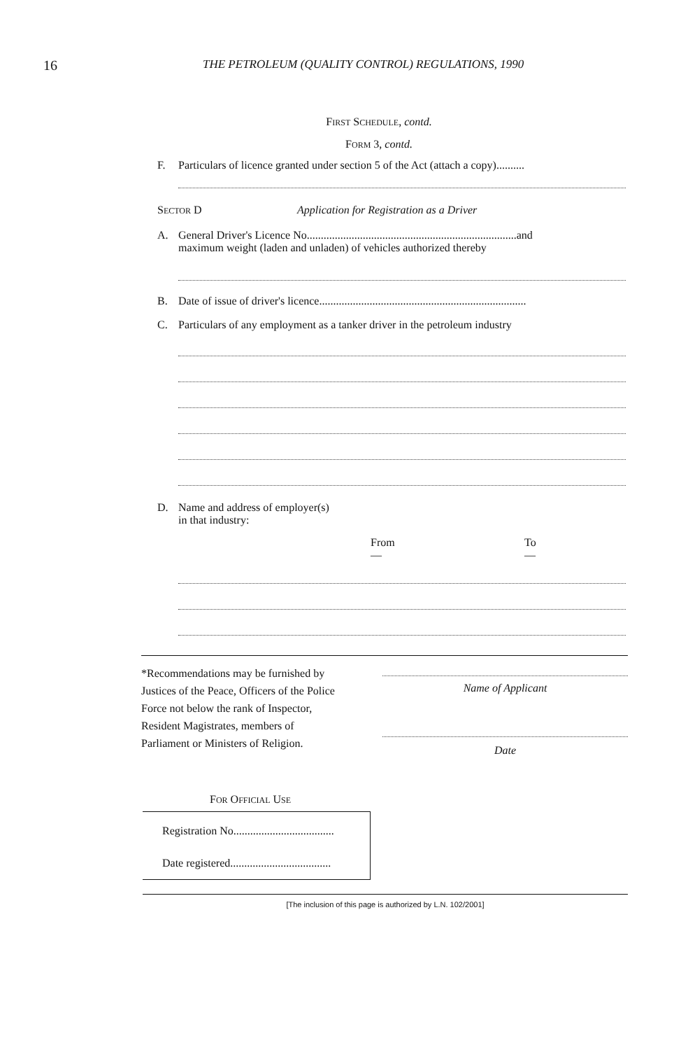16
THE PETROLEUM (QUALITY CONTROL) REGULATIONS, 1990
FIRST SCHEDULE, contd.
FORM 3, contd.
F. Particulars of licence granted under section 5 of the Act (attach a copy)..........
SECTOR D Application for Registration as a Driver
A. General Driver's Licence No...........................................................................and
maximum weight (laden and unladen) of vehicles authorized thereby
B. Date of issue of driver's licence..........................................................................
C. Particulars of any employment as a tanker driver in the petroleum industry
D. Name and address of employer(s)
in that industry:
From
— To
—
*Recommendations may be furnished by Justices of the Peace, Officers of the Police Force not below the rank of Inspector, Resident Magistrates, members of Parliament or Ministers of Religion.
Name of Applicant
Date
FOR OFFICIAL USE
Registration No....................................
Date registered....................................
[The inclusion of this page is authorized by L.N. 102/2001]